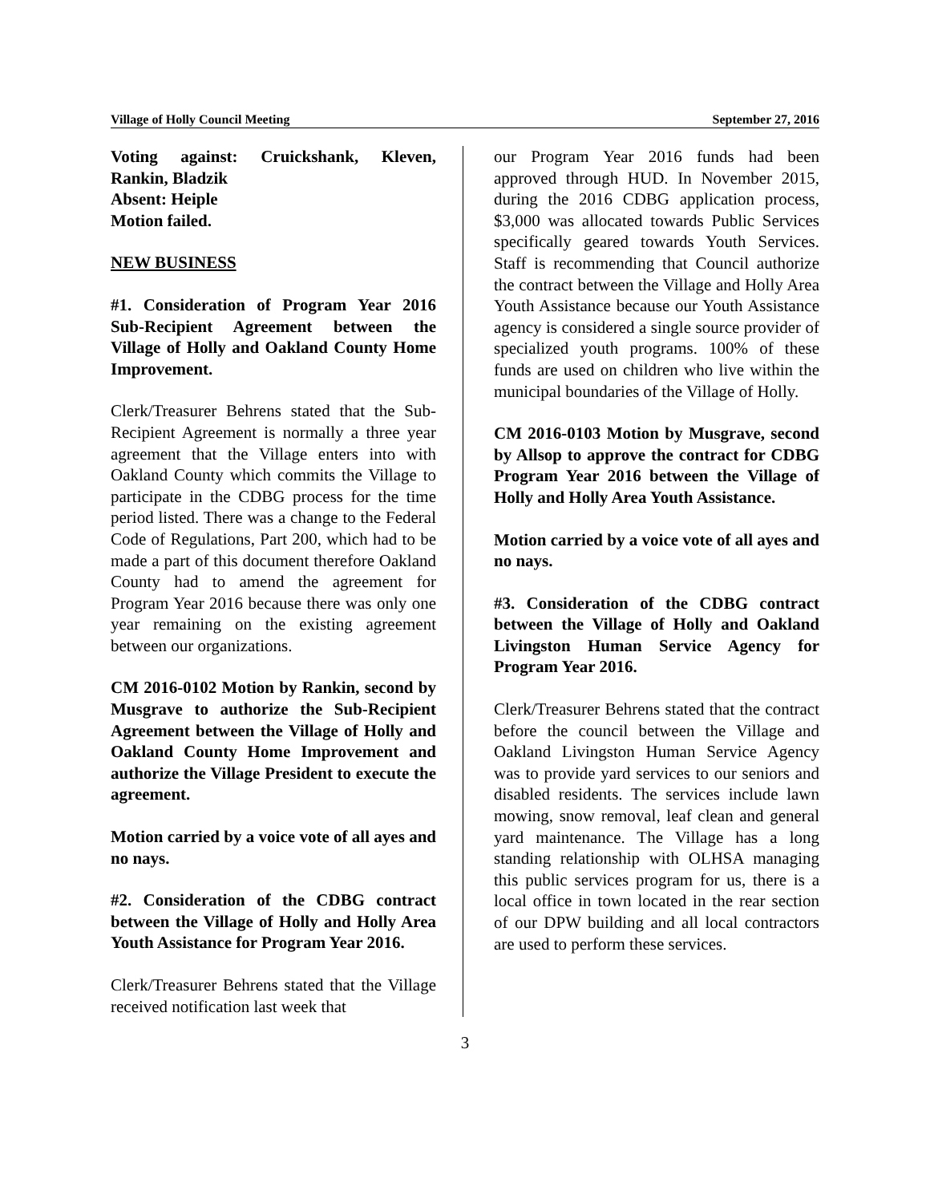Village of Holly Council Meeting September 27, 2016
Voting against: Cruickshank, Kleven, Rankin, Bladzik
Absent: Heiple
Motion failed.
NEW BUSINESS
#1. Consideration of Program Year 2016 Sub-Recipient Agreement between the Village of Holly and Oakland County Home Improvement.
Clerk/Treasurer Behrens stated that the Sub-Recipient Agreement is normally a three year agreement that the Village enters into with Oakland County which commits the Village to participate in the CDBG process for the time period listed. There was a change to the Federal Code of Regulations, Part 200, which had to be made a part of this document therefore Oakland County had to amend the agreement for Program Year 2016 because there was only one year remaining on the existing agreement between our organizations.
CM 2016-0102 Motion by Rankin, second by Musgrave to authorize the Sub-Recipient Agreement between the Village of Holly and Oakland County Home Improvement and authorize the Village President to execute the agreement.
Motion carried by a voice vote of all ayes and no nays.
#2. Consideration of the CDBG contract between the Village of Holly and Holly Area Youth Assistance for Program Year 2016.
Clerk/Treasurer Behrens stated that the Village received notification last week that
our Program Year 2016 funds had been approved through HUD. In November 2015, during the 2016 CDBG application process, $3,000 was allocated towards Public Services specifically geared towards Youth Services. Staff is recommending that Council authorize the contract between the Village and Holly Area Youth Assistance because our Youth Assistance agency is considered a single source provider of specialized youth programs. 100% of these funds are used on children who live within the municipal boundaries of the Village of Holly.
CM 2016-0103 Motion by Musgrave, second by Allsop to approve the contract for CDBG Program Year 2016 between the Village of Holly and Holly Area Youth Assistance.
Motion carried by a voice vote of all ayes and no nays.
#3. Consideration of the CDBG contract between the Village of Holly and Oakland Livingston Human Service Agency for Program Year 2016.
Clerk/Treasurer Behrens stated that the contract before the council between the Village and Oakland Livingston Human Service Agency was to provide yard services to our seniors and disabled residents. The services include lawn mowing, snow removal, leaf clean and general yard maintenance. The Village has a long standing relationship with OLHSA managing this public services program for us, there is a local office in town located in the rear section of our DPW building and all local contractors are used to perform these services.
3